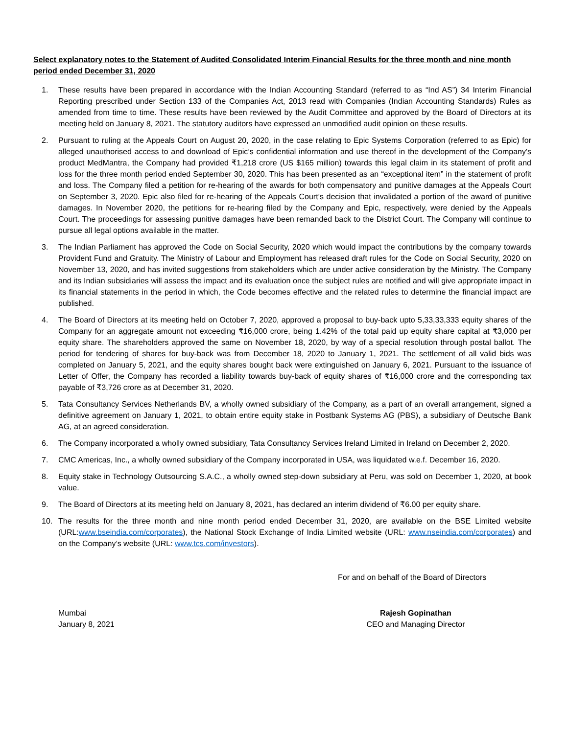Select explanatory notes to the Statement of Audited Consolidated Interim Financial Results for the three month and nine month period ended December 31, 2020
1. These results have been prepared in accordance with the Indian Accounting Standard (referred to as “Ind AS”) 34 Interim Financial Reporting prescribed under Section 133 of the Companies Act, 2013 read with Companies (Indian Accounting Standards) Rules as amended from time to time. These results have been reviewed by the Audit Committee and approved by the Board of Directors at its meeting held on January 8, 2021. The statutory auditors have expressed an unmodified audit opinion on these results.
2. Pursuant to ruling at the Appeals Court on August 20, 2020, in the case relating to Epic Systems Corporation (referred to as Epic) for alleged unauthorised access to and download of Epic’s confidential information and use thereof in the development of the Company's product MedMantra, the Company had provided ₹1,218 crore (US $165 million) towards this legal claim in its statement of profit and loss for the three month period ended September 30, 2020. This has been presented as an “exceptional item” in the statement of profit and loss. The Company filed a petition for re-hearing of the awards for both compensatory and punitive damages at the Appeals Court on September 3, 2020. Epic also filed for re-hearing of the Appeals Court’s decision that invalidated a portion of the award of punitive damages. In November 2020, the petitions for re-hearing filed by the Company and Epic, respectively, were denied by the Appeals Court. The proceedings for assessing punitive damages have been remanded back to the District Court. The Company will continue to pursue all legal options available in the matter.
3. The Indian Parliament has approved the Code on Social Security, 2020 which would impact the contributions by the company towards Provident Fund and Gratuity. The Ministry of Labour and Employment has released draft rules for the Code on Social Security, 2020 on November 13, 2020, and has invited suggestions from stakeholders which are under active consideration by the Ministry. The Company and its Indian subsidiaries will assess the impact and its evaluation once the subject rules are notified and will give appropriate impact in its financial statements in the period in which, the Code becomes effective and the related rules to determine the financial impact are published.
4. The Board of Directors at its meeting held on October 7, 2020, approved a proposal to buy-back upto 5,33,33,333 equity shares of the Company for an aggregate amount not exceeding ₹16,000 crore, being 1.42% of the total paid up equity share capital at ₹3,000 per equity share. The shareholders approved the same on November 18, 2020, by way of a special resolution through postal ballot. The period for tendering of shares for buy-back was from December 18, 2020 to January 1, 2021. The settlement of all valid bids was completed on January 5, 2021, and the equity shares bought back were extinguished on January 6, 2021. Pursuant to the issuance of Letter of Offer, the Company has recorded a liability towards buy-back of equity shares of ₹16,000 crore and the corresponding tax payable of ₹3,726 crore as at December 31, 2020.
5. Tata Consultancy Services Netherlands BV, a wholly owned subsidiary of the Company, as a part of an overall arrangement, signed a definitive agreement on January 1, 2021, to obtain entire equity stake in Postbank Systems AG (PBS), a subsidiary of Deutsche Bank AG, at an agreed consideration.
6. The Company incorporated a wholly owned subsidiary, Tata Consultancy Services Ireland Limited in Ireland on December 2, 2020.
7. CMC Americas, Inc., a wholly owned subsidiary of the Company incorporated in USA, was liquidated w.e.f. December 16, 2020.
8. Equity stake in Technology Outsourcing S.A.C., a wholly owned step-down subsidiary at Peru, was sold on December 1, 2020, at book value.
9. The Board of Directors at its meeting held on January 8, 2021, has declared an interim dividend of ₹6.00 per equity share.
10. The results for the three month and nine month period ended December 31, 2020, are available on the BSE Limited website (URL:www.bseindia.com/corporates), the National Stock Exchange of India Limited website (URL: www.nseindia.com/corporates) and on the Company’s website (URL: www.tcs.com/investors).
For and on behalf of the Board of Directors
Mumbai
January 8, 2021
Rajesh Gopinathan
CEO and Managing Director